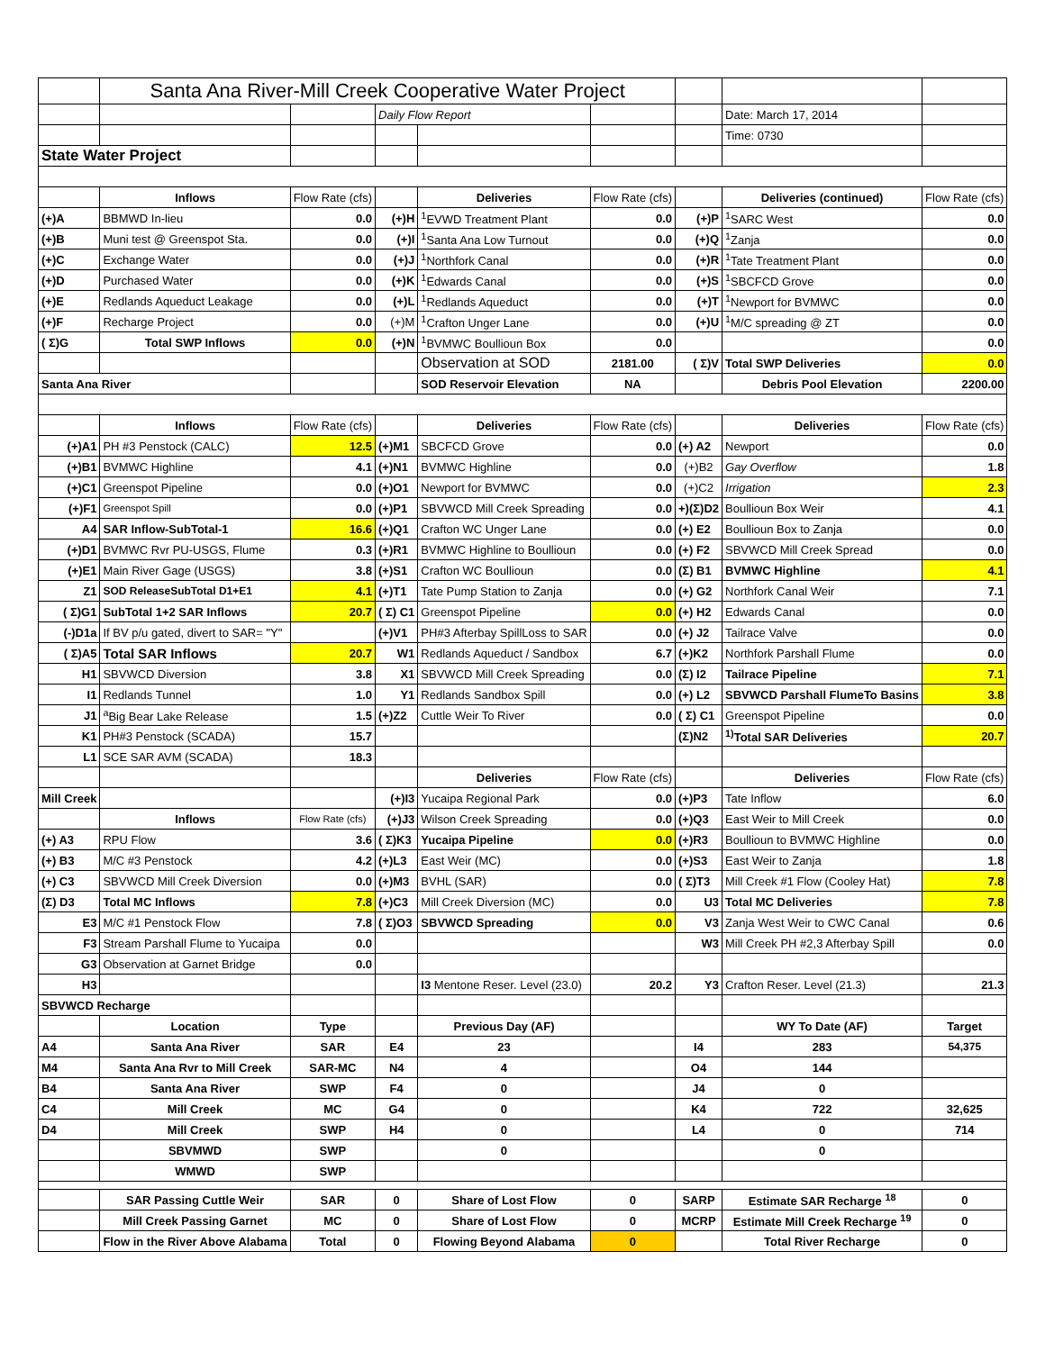| | Santa Ana River-Mill Creek Cooperative Water Project | | | | | | | |
| | | | Daily Flow Report | | | | Date: March 17, 2014 | |
| | | | | | | | Time: 0730 | |
| State Water Project | | | | | | | | |
| | Inflows | Flow Rate (cfs) | | Deliveries | Flow Rate (cfs) | | Deliveries (continued) | Flow Rate (cfs) |
| (+)A | BBMWD In-lieu | 0.0 | (+)H | <sup>1</sup> EVWD Treatment Plant | 0.0 | (+)P | <sup>1</sup> SARC West | 0.0 |
| (+)B | Muni test @ Greenspot Sta. | 0.0 | (+)I | <sup>1</sup> Santa Ana Low Turnout | 0.0 | (+)Q | <sup>1</sup> Zanja | 0.0 |
| (+)C | Exchange Water | 0.0 | (+)J | <sup>1</sup> Northfork Canal | 0.0 | (+)R | <sup>1</sup> Tate Treatment Plant | 0.0 |
| (+)D | Purchased Water | 0.0 | (+)K | <sup>1</sup> Edwards Canal | 0.0 | (+)S | <sup>1</sup> SBCFCD Grove | 0.0 |
| (+)E | Redlands Aqueduct Leakage | 0.0 | (+)L | <sup>1</sup> Redlands Aqueduct | 0.0 | (+)T | <sup>1</sup> Newport for BVMWC | 0.0 |
| (+)F | Recharge Project | 0.0 | (+)M | <sup>1</sup> Crafton Unger Lane | 0.0 | (+)U | <sup>1</sup> M/C spreading @ ZT | 0.0 |
| ( Σ)G | Total SWP Inflows | 0.0 | (+)N | <sup>1</sup> BVMWC Boullioun Box | 0.0 | | | 0.0 |
| | | | | Observation at SOD | 2181.00 | ( Σ)V | Total SWP Deliveries | 0.0 |
| Santa Ana River | | | | SOD Reservoir Elevation | NA | | Debris Pool Elevation | 2200.00 |
| | Inflows | Flow Rate (cfs) | | Deliveries | Flow Rate (cfs) | | Deliveries | Flow Rate (cfs) |
| (+)A1 | PH #3 Penstock (CALC) | 12.5 | (+)M1 | SBCFCD Grove | 0.0 | (+) A2 | Newport | 0.0 |
| (+)B1 | BVMWC Highline | 4.1 | (+)N1 | BVMWC Highline | 0.0 | (+)B2 | Gay Overflow | 1.8 |
| (+)C1 | Greenspot Pipeline | 0.0 | (+)O1 | Newport for BVMWC | 0.0 | (+)C2 | Irrigation | 2.3 |
| (+)F1 | Greenspot Spill | 0.0 | (+)P1 | SBVWCD Mill Creek Spreading | 0.0 | +)(Σ)D2 | Boullioun Box Weir | 4.1 |
| A4 | SAR Inflow-SubTotal-1 | 16.6 | (+)Q1 | Crafton WC Unger Lane | 0.0 | (+) E2 | Boullioun Box to Zanja | 0.0 |
| (+)D1 | BVMWC Rvr PU-USGS, Flume | 0.3 | (+)R1 | BVMWC Highline to Boullioun | 0.0 | (+) F2 | SBVWCD Mill Creek Spread | 0.0 |
| (+)E1 | Main River Gage (USGS) | 3.8 | (+)S1 | Crafton WC Boullioun | 0.0 | (Σ) B1 | BVMWC Highline | 4.1 |
| Z1 | SOD ReleaseSubTotal D1+E1 | 4.1 | (+)T1 | Tate Pump Station to Zanja | 0.0 | (+) G2 | Northfork Canal Weir | 7.1 |
| ( Σ)G1 | SubTotal 1+2 SAR Inflows | 20.7 | ( Σ) C1 | Greenspot Pipeline | 0.0 | (+) H2 | Edwards Canal | 0.0 |
| (-)D1a | If BV p/u gated, divert to SAR= "Y" | | (+)V1 | PH#3 Afterbay SpillLoss to SAR | 0.0 | (+) J2 | Tailrace Valve | 0.0 |
| ( Σ)A5 | Total SAR Inflows | 20.7 | W1 | Redlands Aqueduct / Sandbox | 6.7 | (+)K2 | Northfork Parshall Flume | 0.0 |
| H1 | SBVWCD Diversion | 3.8 | X1 | SBVWCD Mill Creek Spreading | 0.0 | (Σ) I2 | Tailrace Pipeline | 7.1 |
| I1 | Redlands Tunnel | 1.0 | Y1 | Redlands Sandbox Spill | 0.0 | (+) L2 | SBVWCD Parshall FlumeTo Basins | 3.8 |
| J1 | <sup>a</sup> Big Bear Lake Release | 1.5 | (+)Z2 | Cuttle Weir To River | 0.0 | ( Σ) C1 | Greenspot Pipeline | 0.0 |
| K1 | PH#3 Penstock (SCADA) | 15.7 | | | | (Σ)N2 | <sup>1)</sup> Total SAR Deliveries | 20.7 |
| L1 | SCE SAR AVM (SCADA) | 18.3 | | | | | | |
| | | | | Deliveries | Flow Rate (cfs) | | Deliveries | Flow Rate (cfs) |
| Mill Creek | | | (+)I3 | Yucaipa Regional Park | 0.0 | (+)P3 | Tate Inflow | 6.0 |
| | Inflows | Flow Rate (cfs) | (+)J3 | Wilson Creek Spreading | 0.0 | (+)Q3 | East Weir to Mill Creek | 0.0 |
| (+) A3 | RPU Flow | 3.6 | ( Σ)K3 | Yucaipa Pipeline | 0.0 | (+)R3 | Boullioun to BVMWC Highline | 0.0 |
| (+) B3 | M/C #3 Penstock | 4.2 | (+)L3 | East Weir (MC) | 0.0 | (+)S3 | East Weir to Zanja | 1.8 |
| (+) C3 | SBVWCD Mill Creek Diversion | 0.0 | (+)M3 | BVHL (SAR) | 0.0 | ( Σ)T3 | Mill Creek #1 Flow (Cooley Hat) | 7.8 |
| (Σ) D3 | Total MC Inflows | 7.8 | (+)C3 | Mill Creek Diversion (MC) | 0.0 | U3 | Total MC Deliveries | 7.8 |
| E3 | M/C #1 Penstock Flow | 7.8 | ( Σ)O3 | SBVWCD Spreading | 0.0 | V3 | Zanja West Weir to CWC Canal | 0.6 |
| F3 | Stream Parshall Flume to Yucaipa | 0.0 | | | | W3 | Mill Creek PH #2,3 Afterbay Spill | 0.0 |
| G3 | Observation at Garnet Bridge | 0.0 | | | | | | |
| H3 | | | | I3 Mentone Reser. Level (23.0) | 20.2 | Y3 | Crafton Reser. Level (21.3) | 21.3 |
| SBVWCD Recharge | | | | | | | | |
| | Location | Type | | Previous Day (AF) | | | WY To Date (AF) | Target |
| A4 | Santa Ana River | SAR | E4 | 23 | | I4 | 283 | 54,375 |
| M4 | Santa Ana Rvr to Mill Creek | SAR-MC | N4 | 4 | | O4 | 144 | |
| B4 | Santa Ana River | SWP | F4 | 0 | | J4 | 0 | |
| C4 | Mill Creek | MC | G4 | 0 | | K4 | 722 | 32,625 |
| D4 | Mill Creek | SWP | H4 | 0 | | L4 | 0 | 714 |
| | SBVMWD | SWP | | 0 | | | 0 | |
| | WMWD | SWP | | | | | | |
| | SAR Passing Cuttle Weir | SAR | 0 | Share of Lost Flow | 0 | SARP | Estimate SAR Recharge <sup>18</sup> | 0 |
| | Mill Creek Passing Garnet | MC | 0 | Share of Lost Flow | 0 | MCRP | Estimate Mill Creek Recharge <sup>19</sup> | 0 |
| | Flow in the River Above Alabama | Total | 0 | Flowing Beyond Alabama | 0 | | Total River Recharge | 0 |